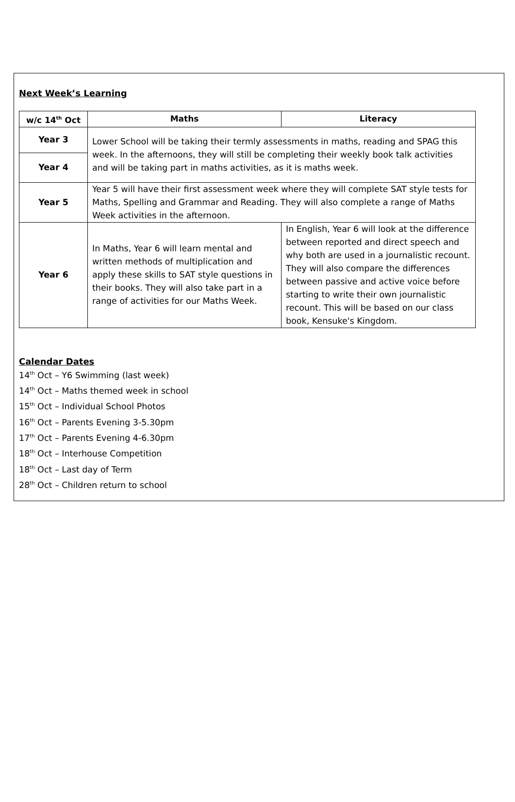Next Week’s Learning
| w/c 14<sup>th</sup> Oct | Maths | Literacy |
| --- | --- | --- |
| Year 3 | Lower School will be taking their termly assessments in maths, reading and SPAG this week. In the afternoons, they will still be completing their weekly book talk activities and will be taking part in maths activities, as it is maths week. | |
| Year 4 | | |
| Year 5 | Year 5 will have their first assessment week where they will complete SAT style tests for Maths, Spelling and Grammar and Reading. They will also complete a range of Maths Week activities in the afternoon. | |
| Year 6 | In Maths, Year 6 will learn mental and written methods of multiplication and apply these skills to SAT style questions in their books. They will also take part in a range of activities for our Maths Week. | In English, Year 6 will look at the difference between reported and direct speech and why both are used in a journalistic recount. They will also compare the differences between passive and active voice before starting to write their own journalistic recount. This will be based on our class book, Kensuke's Kingdom. |
Calendar Dates
14<sup>th</sup> Oct – Y6 Swimming (last week)
14<sup>th</sup> Oct – Maths themed week in school
15<sup>th</sup> Oct – Individual School Photos
16<sup>th</sup> Oct – Parents Evening 3-5.30pm
17<sup>th</sup> Oct – Parents Evening 4-6.30pm
18<sup>th</sup> Oct – Interhouse Competition
18<sup>th</sup> Oct – Last day of Term
28<sup>th</sup> Oct – Children return to school